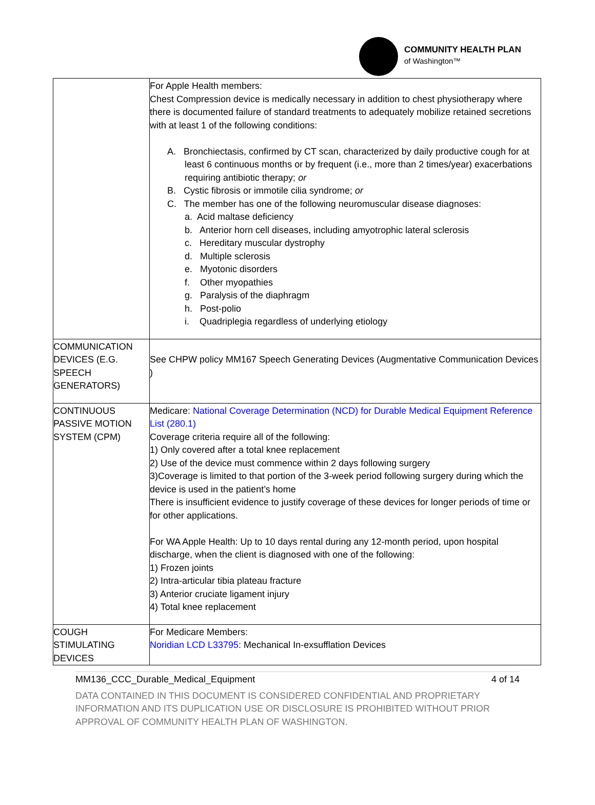COMMUNITY HEALTH PLAN
of Washington™
| | For Apple Health members: Chest Compression device is medically necessary in addition to chest physiotherapy where there is documented failure of standard treatments to adequately mobilize retained secretions with at least 1 of the following conditions: A. Bronchiectasis, confirmed by CT scan, characterized by daily productive cough for at least 6 continuous months or by frequent (i.e., more than 2 times/year) exacerbations requiring antibiotic therapy; or B. Cystic fibrosis or immotile cilia syndrome; or C. The member has one of the following neuromuscular disease diagnoses: a. Acid maltase deficiency b. Anterior horn cell diseases, including amyotrophic lateral sclerosis c. Hereditary muscular dystrophy d. Multiple sclerosis e. Myotonic disorders f. Other myopathies g. Paralysis of the diaphragm h. Post-polio i. Quadriplegia regardless of underlying etiology |
| COMMUNICATION DEVICES (E.G. SPEECH GENERATORS) | See CHPW policy MM167 Speech Generating Devices (Augmentative Communication Devices ) |
| CONTINUOUS PASSIVE MOTION SYSTEM (CPM) | Medicare: National Coverage Determination (NCD) for Durable Medical Equipment Reference List (280.1) Coverage criteria require all of the following: 1) Only covered after a total knee replacement 2) Use of the device must commence within 2 days following surgery 3)Coverage is limited to that portion of the 3-week period following surgery during which the device is used in the patient’s home There is insufficient evidence to justify coverage of these devices for longer periods of time or for other applications. For WA Apple Health: Up to 10 days rental during any 12-month period, upon hospital discharge, when the client is diagnosed with one of the following: 1) Frozen joints 2) Intra-articular tibia plateau fracture 3) Anterior cruciate ligament injury 4) Total knee replacement |
| COUGH STIMULATING DEVICES | For Medicare Members: Noridian LCD L33795 : Mechanical In-exsufflation Devices |
MM136_CCC_Durable_Medical_Equipment 4 of 14
DATA CONTAINED IN THIS DOCUMENT IS CONSIDERED CONFIDENTIAL AND PROPRIETARY INFORMATION AND ITS DUPLICATION USE OR DISCLOSURE IS PROHIBITED WITHOUT PRIOR APPROVAL OF COMMUNITY HEALTH PLAN OF WASHINGTON.